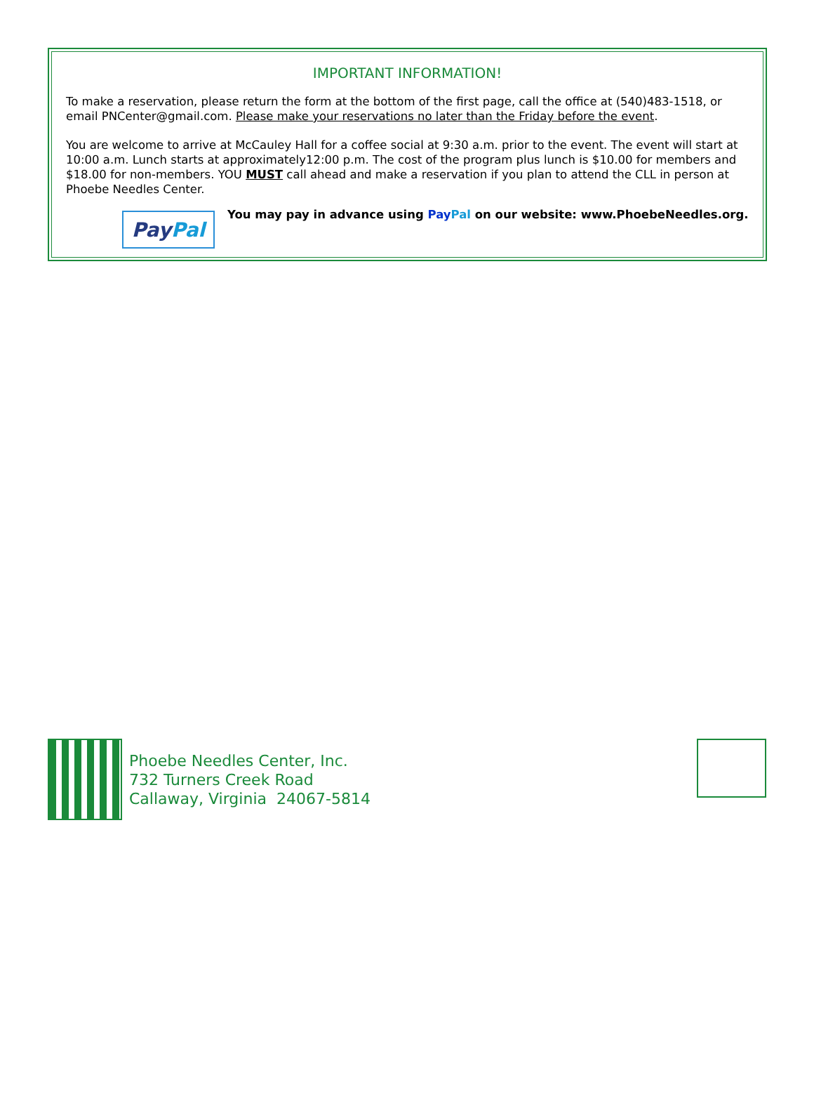IMPORTANT INFORMATION!
To make a reservation, please return the form at the bottom of the first page, call the office at (540)483-1518, or email PNCenter@gmail.com. Please make your reservations no later than the Friday before the event.
You are welcome to arrive at McCauley Hall for a coffee social at 9:30 a.m. prior to the event. The event will start at 10:00 a.m. Lunch starts at approximately12:00 p.m. The cost of the program plus lunch is $10.00 for members and $18.00 for non-members. YOU MUST call ahead and make a reservation if you plan to attend the CLL in person at Phoebe Needles Center.
Pay Pal
You may pay in advance using Pay Pal on our website: www.PhoebeNeedles.org.
Phoebe Needles Center, Inc.
732 Turners Creek Road
Callaway, Virginia 24067-5814